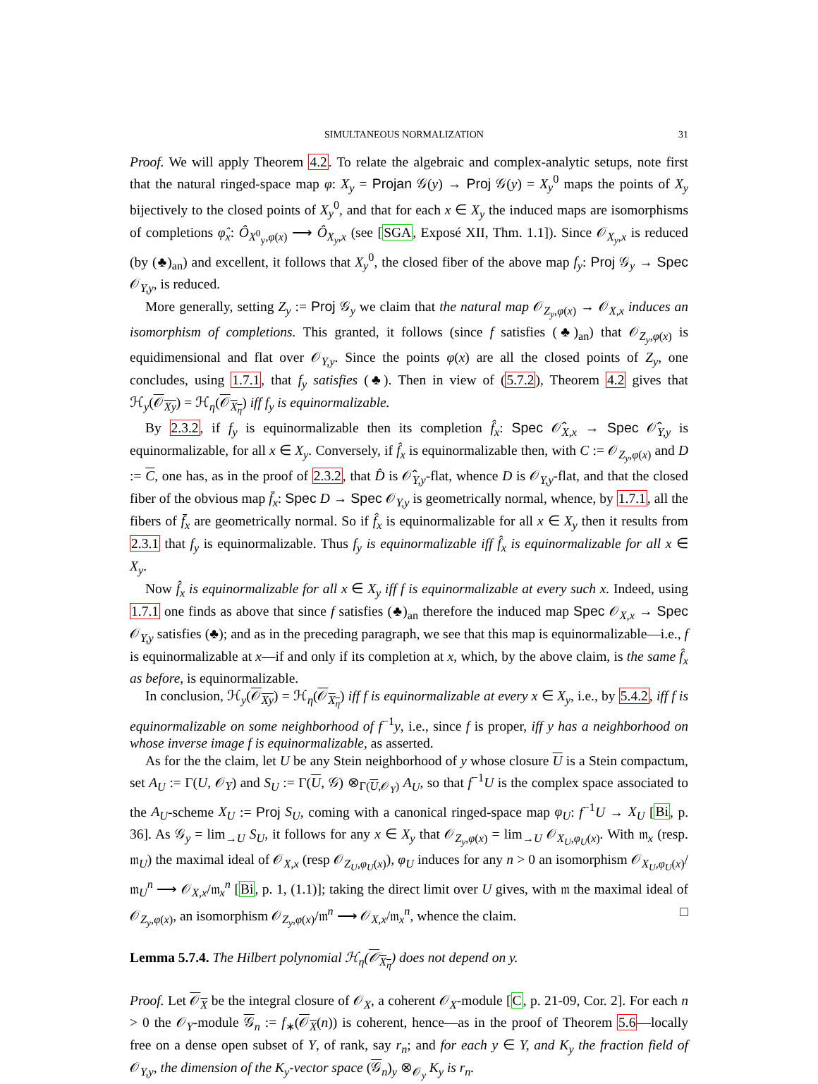SIMULTANEOUS NORMALIZATION 31
Proof. We will apply Theorem 4.2. To relate the algebraic and complex-analytic setups, note first that the natural ringed-space map φ: X<sub>y</sub> = Projan 𝒢(y) → Proj 𝒢(y) = X<sub>y</sub><sup>0</sup> maps the points of X<sub>y</sub> bijectively to the closed points of X<sub>y</sub><sup>0</sup>, and that for each x ∈ X<sub>y</sub> the induced maps are isomorphisms of completions φ̂<sub>x</sub>: Ô<sub>X<sup>0</sup><sub>y</sub>,φ(x)</sub> ⟶ Ô<sub>X<sub>y</sub>,x</sub> (see [SGA, Exposé XII, Thm. 1.1]). Since 𝒪<sub>X<sub>y</sub>,x</sub> is reduced (by (♣)<sub>an</sub>) and excellent, it follows that X<sub>y</sub><sup>0</sup>, the closed fiber of the above map f<sub>y</sub>: Proj 𝒢<sub>y</sub> → Spec 𝒪<sub>Y,y</sub>, is reduced.
More generally, setting Z<sub>y</sub> := Proj 𝒢<sub>y</sub> we claim that the natural map 𝒪<sub>Z<sub>y</sub>,φ(x)</sub> → 𝒪<sub>X,x</sub> induces an isomorphism of completions. This granted, it follows (since f satisfies (♣)<sub>an</sub>) that 𝒪<sub>Z<sub>y</sub>,φ(x)</sub> is equidimensional and flat over 𝒪<sub>Y,y</sub>. Since the points φ(x) are all the closed points of Z<sub>y</sub>, one concludes, using 1.7.1, that f<sub>y</sub> satisfies (♣). Then in view of (5.7.2), Theorem 4.2 gives that ℋ<sub>y</sub>(𝒪<sub>Xy</sub>) = ℋ<sub>η</sub>(𝒪<sub>X<sub>η</sub></sub>) iff f<sub>y</sub> is equinormalizable.
By 2.3.2, if f<sub>y</sub> is equinormalizable then its completion f̂<sub>x</sub>: Spec 𝒪̂<sub>X,x</sub> → Spec 𝒪̂<sub>Y,y</sub> is equinormalizable, for all x ∈ X<sub>y</sub>. Conversely, if f̂<sub>x</sub> is equinormalizable then, with C := 𝒪<sub>Z<sub>y</sub>,φ(x)</sub> and D := C, one has, as in the proof of 2.3.2, that D̂ is 𝒪̂<sub>Y,y</sub>-flat, whence D is 𝒪<sub>Y,y</sub>-flat, and that the closed fiber of the obvious map f̄<sub>x</sub>: Spec D → Spec 𝒪<sub>Y,y</sub> is geometrically normal, whence, by 1.7.1, all the fibers of f̄<sub>x</sub> are geometrically normal. So if f̂<sub>x</sub> is equinormalizable for all x ∈ X<sub>y</sub> then it results from 2.3.1 that f<sub>y</sub> is equinormalizable. Thus f<sub>y</sub> is equinormalizable iff f̂<sub>x</sub> is equinormalizable for all x ∈ X<sub>y</sub>.
Now f̂<sub>x</sub> is equinormalizable for all x ∈ X<sub>y</sub> iff f is equinormalizable at every such x. Indeed, using 1.7.1 one finds as above that since f satisfies (♣)<sub>an</sub> therefore the induced map Spec 𝒪<sub>X,x</sub> → Spec 𝒪<sub>Y,y</sub> satisfies (♣); and as in the preceding paragraph, we see that this map is equinormalizable—i.e., f is equinormalizable at x—if and only if its completion at x, which, by the above claim, is the same f̂<sub>x</sub> as before, is equinormalizable.
In conclusion, ℋ<sub>y</sub>(𝒪<sub>Xy</sub>) = ℋ<sub>η</sub>(𝒪<sub>X<sub>η</sub></sub>) iff f is equinormalizable at every x ∈ X<sub>y</sub>, i.e., by 5.4.2, iff f is equinormalizable on some neighborhood of f<sup>−1</sup>y, i.e., since f is proper, iff y has a neighborhood on whose inverse image f is equinormalizable, as asserted.
As for the the claim, let U be any Stein neighborhood of y whose closure U is a Stein compactum, set A<sub>U</sub> := Γ(U, 𝒪<sub>Y</sub>) and S<sub>U</sub> := Γ(U, 𝒢) ⊗<sub>Γ(U,𝒪<sub>Y</sub>)</sub> A<sub>U</sub>, so that f<sup>−1</sup>U is the complex space associated to the A<sub>U</sub>-scheme X<sub>U</sub> := Proj S<sub>U</sub>, coming with a canonical ringed-space map φ<sub>U</sub>: f<sup>−1</sup>U → X<sub>U</sub> [Bi, p. 36]. As 𝒢<sub>y</sub> = lim<sub>→U</sub> S<sub>U</sub>, it follows for any x ∈ X<sub>y</sub> that 𝒪<sub>Z<sub>y</sub>,φ(x)</sub> = lim<sub>→U</sub> 𝒪<sub>X<sub>U</sub>,φ<sub>U</sub>(x)</sub>. With 𝔪<sub>x</sub> (resp. 𝔪<sub>U</sub>) the maximal ideal of 𝒪<sub>X,x</sub> (resp 𝒪<sub>Z<sub>U</sub>,φ<sub>U</sub>(x)</sub>), φ<sub>U</sub> induces for any n > 0 an isomorphism 𝒪<sub>X<sub>U</sub>,φ<sub>U</sub>(x)</sub>/𝔪<sub>U</sub><sup>n</sup> ⟶ 𝒪<sub>X,x</sub>/𝔪<sub>x</sub><sup>n</sup> [Bi, p. 1, (1.1)]; taking the direct limit over U gives, with 𝔪 the maximal ideal of 𝒪<sub>Z<sub>y</sub>,φ(x)</sub>, an isomorphism 𝒪<sub>Z<sub>y</sub>,φ(x)</sub>/𝔪<sup>n</sup> ⟶ 𝒪<sub>X,x</sub>/𝔪<sub>x</sub><sup>n</sup>, whence the claim. □
Lemma 5.7.4. The Hilbert polynomial ℋ<sub>η</sub>(𝒪<sub>X<sub>η</sub></sub>) does not depend on y.
Proof. Let 𝒪<sub>X</sub> be the integral closure of 𝒪<sub>X</sub>, a coherent 𝒪<sub>X</sub>-module [C, p. 21-09, Cor. 2]. For each n > 0 the 𝒪<sub>Y</sub>-module 𝒢<sub>n</sub> := f<sub>∗</sub>(𝒪<sub>X</sub>(n)) is coherent, hence—as in the proof of Theorem 5.6—locally free on a dense open subset of Y, of rank, say r<sub>n</sub>; and for each y ∈ Y, and K<sub>y</sub> the fraction field of 𝒪<sub>Y,y</sub>, the dimension of the K<sub>y</sub>-vector space (𝒢<sub>n</sub>)<sub>y</sub> ⊗<sub>𝒪<sub>y</sub></sub> K<sub>y</sub> is r<sub>n</sub>.